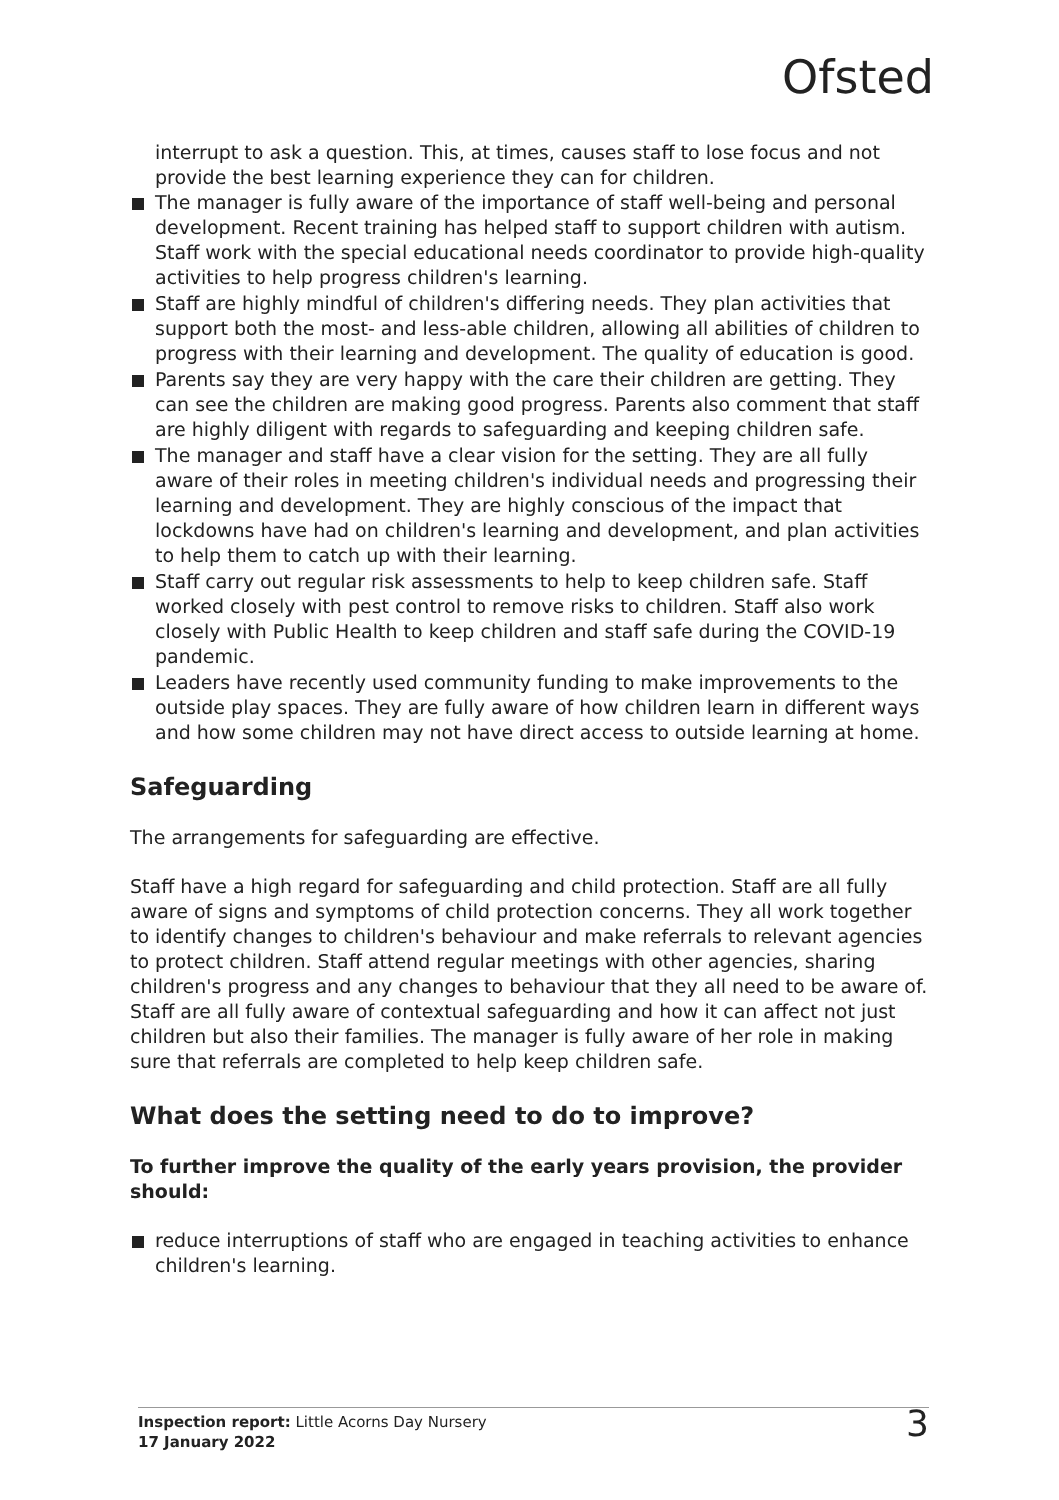Ofsted
interrupt to ask a question. This, at times, causes staff to lose focus and not provide the best learning experience they can for children.
The manager is fully aware of the importance of staff well-being and personal development. Recent training has helped staff to support children with autism. Staff work with the special educational needs coordinator to provide high-quality activities to help progress children's learning.
Staff are highly mindful of children's differing needs. They plan activities that support both the most- and less-able children, allowing all abilities of children to progress with their learning and development. The quality of education is good.
Parents say they are very happy with the care their children are getting. They can see the children are making good progress. Parents also comment that staff are highly diligent with regards to safeguarding and keeping children safe.
The manager and staff have a clear vision for the setting. They are all fully aware of their roles in meeting children's individual needs and progressing their learning and development. They are highly conscious of the impact that lockdowns have had on children's learning and development, and plan activities to help them to catch up with their learning.
Staff carry out regular risk assessments to help to keep children safe. Staff worked closely with pest control to remove risks to children. Staff also work closely with Public Health to keep children and staff safe during the COVID-19 pandemic.
Leaders have recently used community funding to make improvements to the outside play spaces. They are fully aware of how children learn in different ways and how some children may not have direct access to outside learning at home.
Safeguarding
The arrangements for safeguarding are effective.
Staff have a high regard for safeguarding and child protection. Staff are all fully aware of signs and symptoms of child protection concerns. They all work together to identify changes to children's behaviour and make referrals to relevant agencies to protect children. Staff attend regular meetings with other agencies, sharing children's progress and any changes to behaviour that they all need to be aware of. Staff are all fully aware of contextual safeguarding and how it can affect not just children but also their families. The manager is fully aware of her role in making sure that referrals are completed to help keep children safe.
What does the setting need to do to improve?
To further improve the quality of the early years provision, the provider should:
reduce interruptions of staff who are engaged in teaching activities to enhance children's learning.
Inspection report: Little Acorns Day Nursery
17 January 2022
3